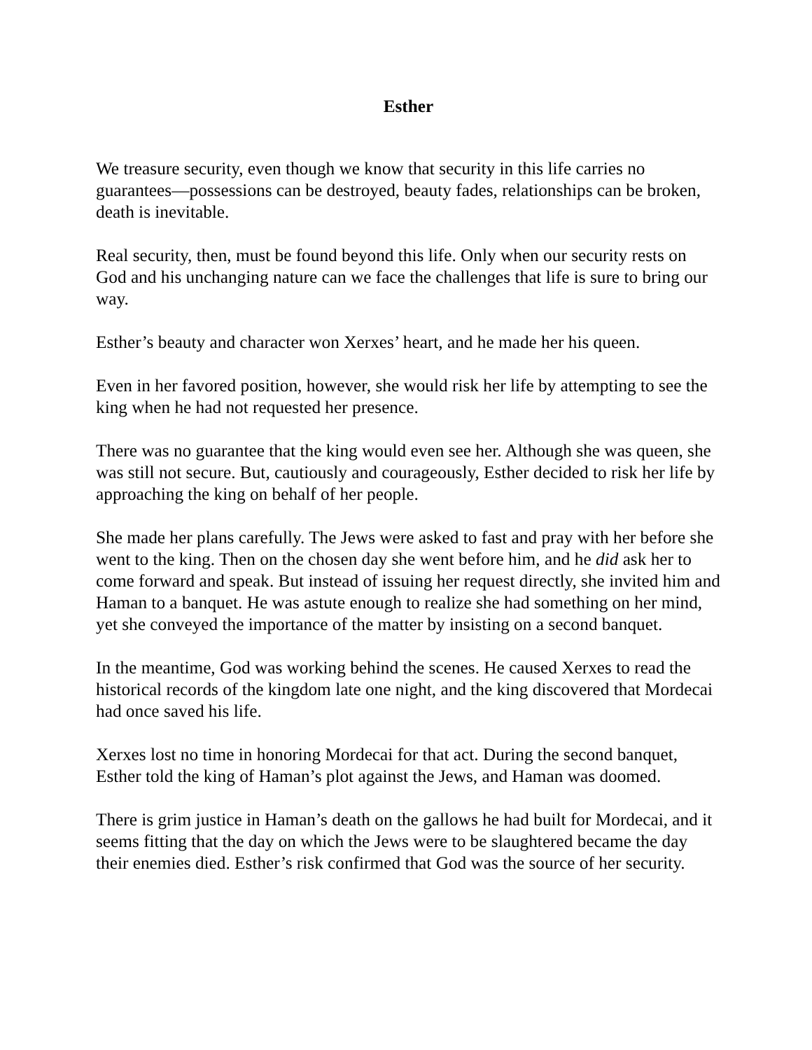Esther
We treasure security, even though we know that security in this life carries no guarantees—possessions can be destroyed, beauty fades, relationships can be broken, death is inevitable.
Real security, then, must be found beyond this life. Only when our security rests on God and his unchanging nature can we face the challenges that life is sure to bring our way.
Esther’s beauty and character won Xerxes’ heart, and he made her his queen.
Even in her favored position, however, she would risk her life by attempting to see the king when he had not requested her presence.
There was no guarantee that the king would even see her. Although she was queen, she was still not secure. But, cautiously and courageously, Esther decided to risk her life by approaching the king on behalf of her people.
She made her plans carefully. The Jews were asked to fast and pray with her before she went to the king. Then on the chosen day she went before him, and he did ask her to come forward and speak. But instead of issuing her request directly, she invited him and Haman to a banquet. He was astute enough to realize she had something on her mind, yet she conveyed the importance of the matter by insisting on a second banquet.
In the meantime, God was working behind the scenes. He caused Xerxes to read the historical records of the kingdom late one night, and the king discovered that Mordecai had once saved his life.
Xerxes lost no time in honoring Mordecai for that act. During the second banquet, Esther told the king of Haman’s plot against the Jews, and Haman was doomed.
There is grim justice in Haman’s death on the gallows he had built for Mordecai, and it seems fitting that the day on which the Jews were to be slaughtered became the day their enemies died. Esther’s risk confirmed that God was the source of her security.